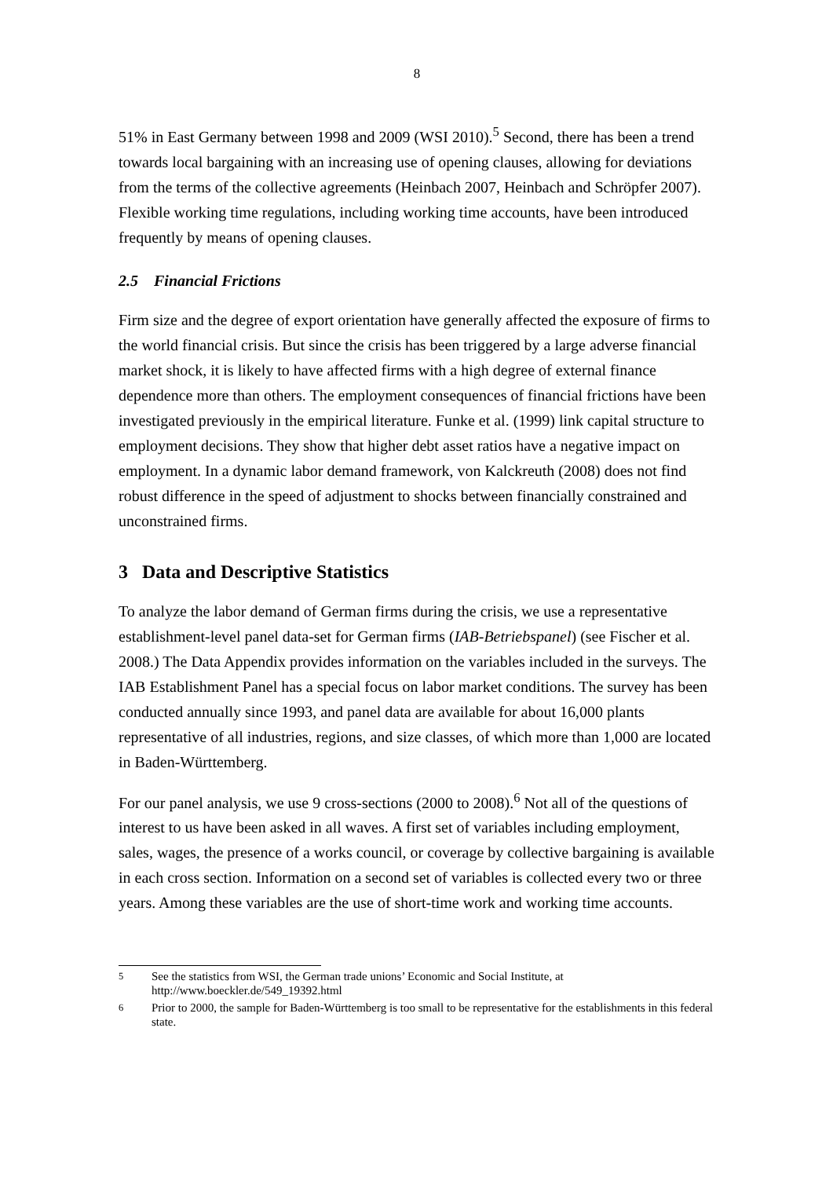8
51% in East Germany between 1998 and 2009 (WSI 2010).<sup>5</sup> Second, there has been a trend towards local bargaining with an increasing use of opening clauses, allowing for deviations from the terms of the collective agreements (Heinbach 2007, Heinbach and Schröpfer 2007). Flexible working time regulations, including working time accounts, have been introduced frequently by means of opening clauses.
2.5 Financial Frictions
Firm size and the degree of export orientation have generally affected the exposure of firms to the world financial crisis. But since the crisis has been triggered by a large adverse financial market shock, it is likely to have affected firms with a high degree of external finance dependence more than others. The employment consequences of financial frictions have been investigated previously in the empirical literature. Funke et al. (1999) link capital structure to employment decisions. They show that higher debt asset ratios have a negative impact on employment. In a dynamic labor demand framework, von Kalckreuth (2008) does not find robust difference in the speed of adjustment to shocks between financially constrained and unconstrained firms.
3 Data and Descriptive Statistics
To analyze the labor demand of German firms during the crisis, we use a representative establishment-level panel data-set for German firms (IAB-Betriebspanel) (see Fischer et al. 2008.) The Data Appendix provides information on the variables included in the surveys. The IAB Establishment Panel has a special focus on labor market conditions. The survey has been conducted annually since 1993, and panel data are available for about 16,000 plants representative of all industries, regions, and size classes, of which more than 1,000 are located in Baden-Württemberg.
For our panel analysis, we use 9 cross-sections (2000 to 2008).<sup>6</sup> Not all of the questions of interest to us have been asked in all waves. A first set of variables including employment, sales, wages, the presence of a works council, or coverage by collective bargaining is available in each cross section. Information on a second set of variables is collected every two or three years. Among these variables are the use of short-time work and working time accounts.
<sup>5</sup> See the statistics from WSI, the German trade unions’ Economic and Social Institute, at http://www.boeckler.de/549_19392.html
<sup>6</sup> Prior to 2000, the sample for Baden-Württemberg is too small to be representative for the establishments in this federal state.